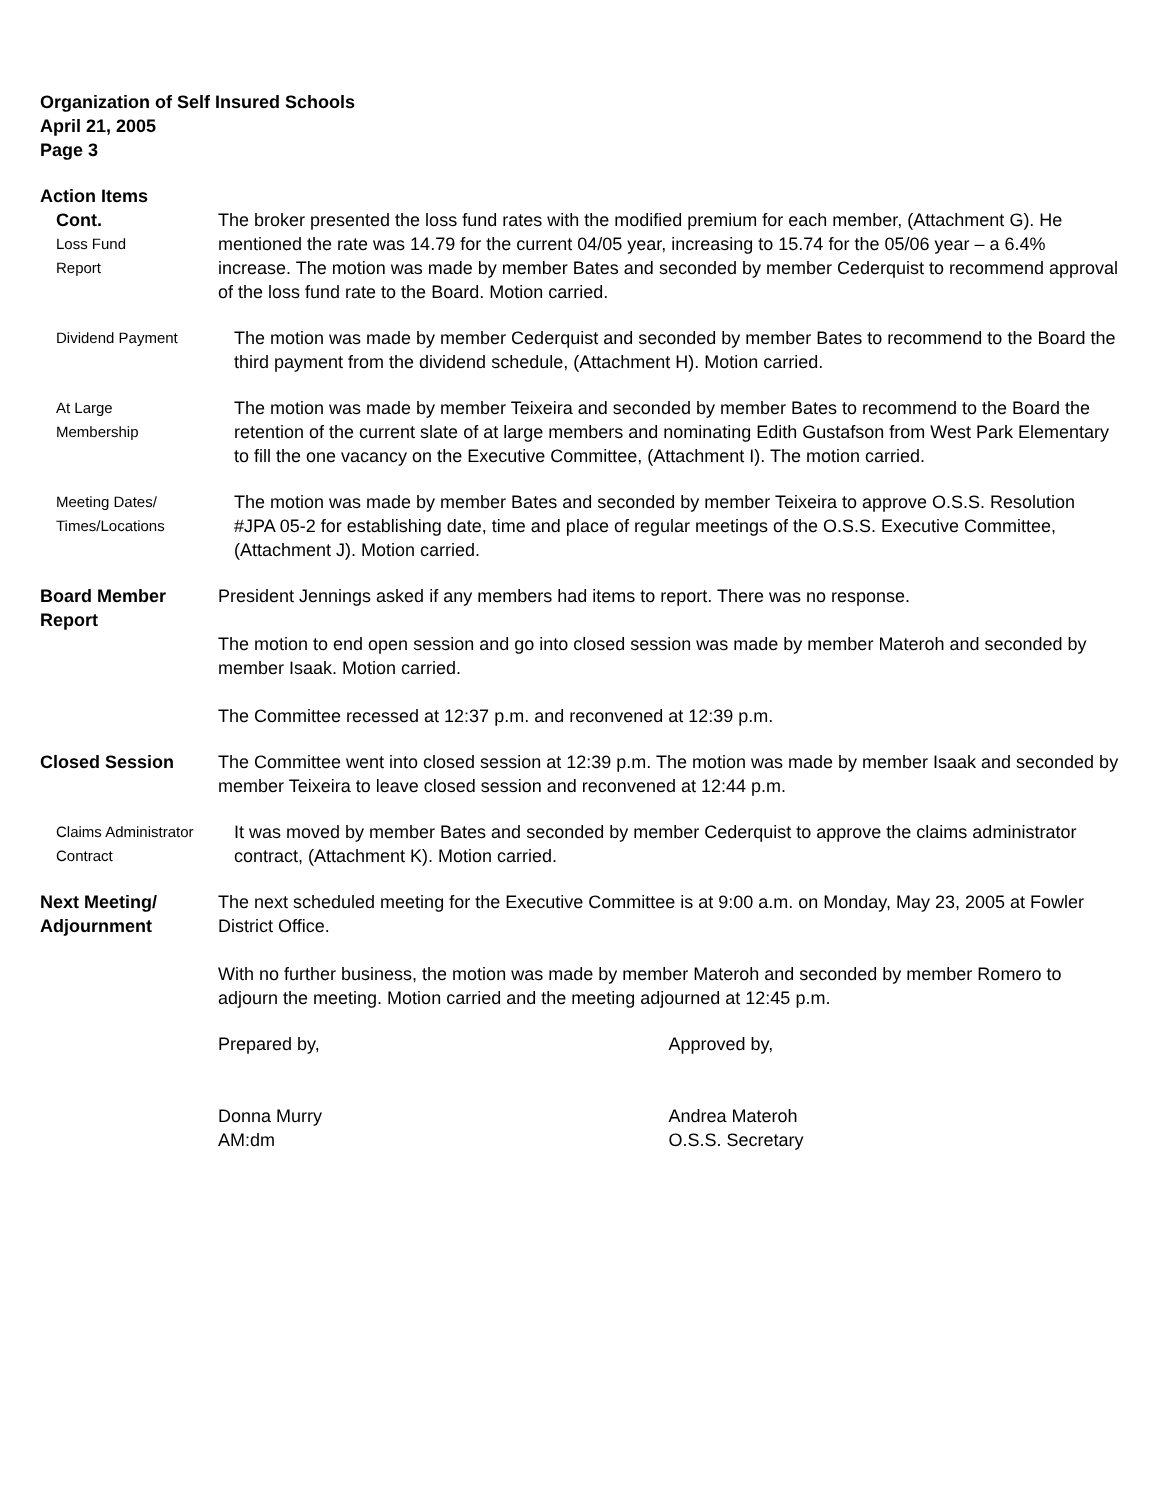Organization of Self Insured Schools
April 21, 2005
Page 3
Action Items
Cont.
Loss Fund
Report
The broker presented the loss fund rates with the modified premium for each member, (Attachment G). He mentioned the rate was 14.79 for the current 04/05 year, increasing to 15.74 for the 05/06 year – a 6.4% increase. The motion was made by member Bates and seconded by member Cederquist to recommend approval of the loss fund rate to the Board. Motion carried.
Dividend Payment
The motion was made by member Cederquist and seconded by member Bates to recommend to the Board the third payment from the dividend schedule, (Attachment H). Motion carried.
At Large
Membership
The motion was made by member Teixeira and seconded by member Bates to recommend to the Board the retention of the current slate of at large members and nominating Edith Gustafson from West Park Elementary to fill the one vacancy on the Executive Committee, (Attachment I). The motion carried.
Meeting Dates/
Times/Locations
The motion was made by member Bates and seconded by member Teixeira to approve O.S.S. Resolution #JPA 05-2 for establishing date, time and place of regular meetings of the O.S.S. Executive Committee, (Attachment J). Motion carried.
Board Member Report
President Jennings asked if any members had items to report. There was no response.
The motion to end open session and go into closed session was made by member Materoh and seconded by member Isaak. Motion carried.
The Committee recessed at 12:37 p.m. and reconvened at 12:39 p.m.
Closed Session The Committee went into closed session at 12:39 p.m. The motion was made by member Isaak and seconded by member Teixeira to leave closed session and reconvened at 12:44 p.m.
Claims Administrator Contract
It was moved by member Bates and seconded by member Cederquist to approve the claims administrator contract, (Attachment K). Motion carried.
Next Meeting/ Adjournment
The next scheduled meeting for the Executive Committee is at 9:00 a.m. on Monday, May 23, 2005 at Fowler District Office.
With no further business, the motion was made by member Materoh and seconded by member Romero to adjourn the meeting. Motion carried and the meeting adjourned at 12:45 p.m.
Prepared by, Approved by,
Donna Murry
AM:dm
Andrea Materoh
O.S.S. Secretary